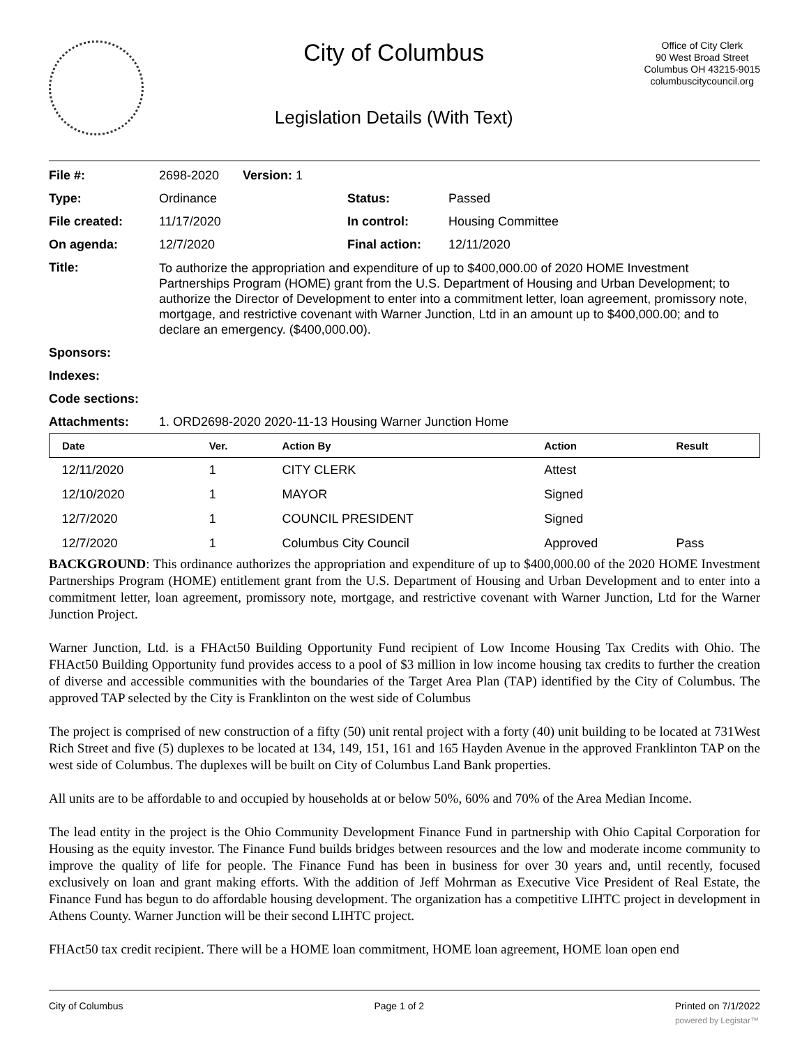City of Columbus
Legislation Details (With Text)
Office of City Clerk
90 West Broad Street
Columbus OH 43215-9015
columbuscitycouncil.org
| File #: | 2698-2020 | Version: 1 | | |
| Type: | Ordinance | | Status: | Passed |
| File created: | 11/17/2020 | | In control: | Housing Committee |
| On agenda: | 12/7/2020 | | Final action: | 12/11/2020 |
| Title: | To authorize the appropriation and expenditure of up to $400,000.00 of 2020 HOME Investment Partnerships Program (HOME) grant from the U.S. Department of Housing and Urban Development; to authorize the Director of Development to enter into a commitment letter, loan agreement, promissory note, mortgage, and restrictive covenant with Warner Junction, Ltd in an amount up to $400,000.00; and to declare an emergency. ($400,000.00). | | | |
| Sponsors: | | | | |
| Indexes: | | | | |
| Code sections: | | | | |
| Attachments: | 1. ORD2698-2020 2020-11-13 Housing Warner Junction Home | | | |
| Date | Ver. | Action By | Action | Result |
| --- | --- | --- | --- | --- |
| 12/11/2020 | 1 | CITY CLERK | Attest | |
| 12/10/2020 | 1 | MAYOR | Signed | |
| 12/7/2020 | 1 | COUNCIL PRESIDENT | Signed | |
| 12/7/2020 | 1 | Columbus City Council | Approved | Pass |
BACKGROUND: This ordinance authorizes the appropriation and expenditure of up to $400,000.00 of the 2020 HOME Investment Partnerships Program (HOME) entitlement grant from the U.S. Department of Housing and Urban Development and to enter into a commitment letter, loan agreement, promissory note, mortgage, and restrictive covenant with Warner Junction, Ltd for the Warner Junction Project.
Warner Junction, Ltd. is a FHAct50 Building Opportunity Fund recipient of Low Income Housing Tax Credits with Ohio. The FHAct50 Building Opportunity fund provides access to a pool of $3 million in low income housing tax credits to further the creation of diverse and accessible communities with the boundaries of the Target Area Plan (TAP) identified by the City of Columbus. The approved TAP selected by the City is Franklinton on the west side of Columbus
The project is comprised of new construction of a fifty (50) unit rental project with a forty (40) unit building to be located at 731West Rich Street and five (5) duplexes to be located at 134, 149, 151, 161 and 165 Hayden Avenue in the approved Franklinton TAP on the west side of Columbus. The duplexes will be built on City of Columbus Land Bank properties.
All units are to be affordable to and occupied by households at or below 50%, 60% and 70% of the Area Median Income.
The lead entity in the project is the Ohio Community Development Finance Fund in partnership with Ohio Capital Corporation for Housing as the equity investor. The Finance Fund builds bridges between resources and the low and moderate income community to improve the quality of life for people. The Finance Fund has been in business for over 30 years and, until recently, focused exclusively on loan and grant making efforts. With the addition of Jeff Mohrman as Executive Vice President of Real Estate, the Finance Fund has begun to do affordable housing development. The organization has a competitive LIHTC project in development in Athens County. Warner Junction will be their second LIHTC project.
FHAct50 tax credit recipient. There will be a HOME loan commitment, HOME loan agreement, HOME loan open end
City of Columbus Page 1 of 2 Printed on 7/1/2022
powered by Legistar™